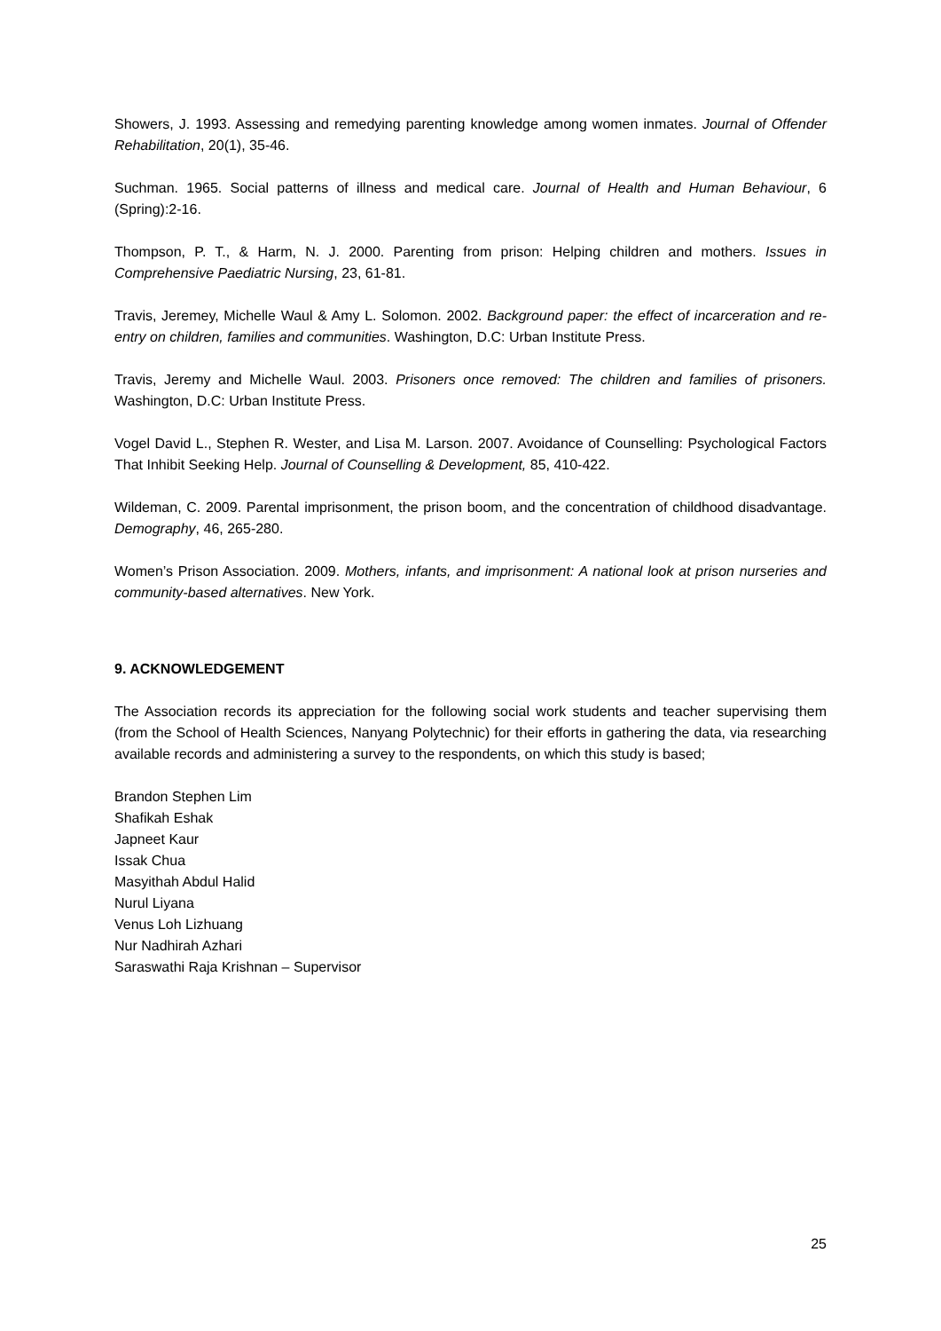Showers, J. 1993. Assessing and remedying parenting knowledge among women inmates. Journal of Offender Rehabilitation, 20(1), 35-46.
Suchman. 1965. Social patterns of illness and medical care. Journal of Health and Human Behaviour, 6 (Spring):2-16.
Thompson, P. T., & Harm, N. J. 2000. Parenting from prison: Helping children and mothers. Issues in Comprehensive Paediatric Nursing, 23, 61-81.
Travis, Jeremey, Michelle Waul & Amy L. Solomon. 2002. Background paper: the effect of incarceration and re-entry on children, families and communities. Washington, D.C: Urban Institute Press.
Travis, Jeremy and Michelle Waul. 2003. Prisoners once removed: The children and families of prisoners. Washington, D.C: Urban Institute Press.
Vogel David L., Stephen R. Wester, and Lisa M. Larson. 2007. Avoidance of Counselling: Psychological Factors That Inhibit Seeking Help. Journal of Counselling & Development, 85, 410-422.
Wildeman, C. 2009. Parental imprisonment, the prison boom, and the concentration of childhood disadvantage. Demography, 46, 265-280.
Women’s Prison Association. 2009. Mothers, infants, and imprisonment: A national look at prison nurseries and community-based alternatives. New York.
9. ACKNOWLEDGEMENT
The Association records its appreciation for the following social work students and teacher supervising them (from the School of Health Sciences, Nanyang Polytechnic) for their efforts in gathering the data, via researching available records and administering a survey to the respondents, on which this study is based;
Brandon Stephen Lim
Shafikah Eshak
Japneet Kaur
Issak Chua
Masyithah Abdul Halid
Nurul Liyana
Venus Loh Lizhuang
Nur Nadhirah Azhari
Saraswathi Raja Krishnan – Supervisor
25